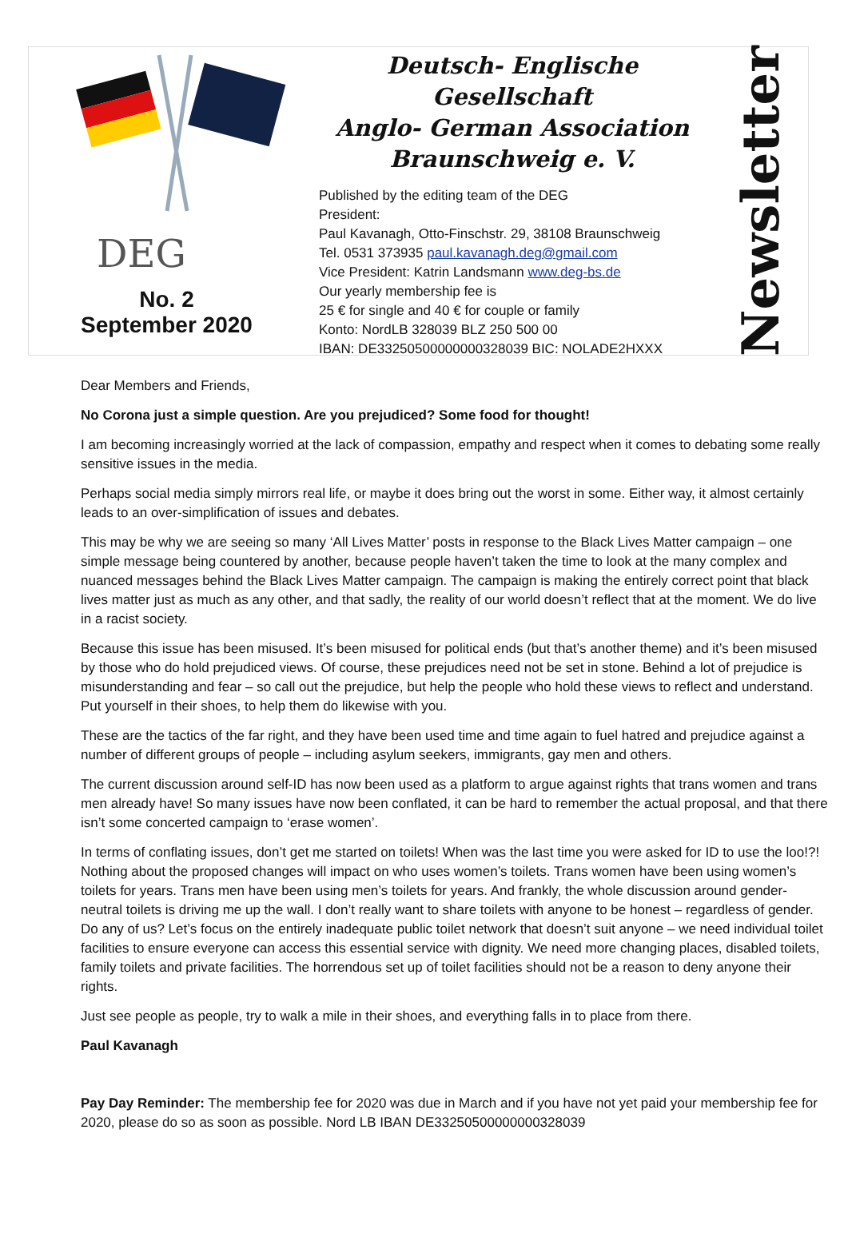DEG
No. 2
September 2020
Deutsch- Englische Gesellschaft
Anglo- German Association
Braunschweig e. V.
Published by the editing team of the DEG
President:
Paul Kavanagh, Otto-Finschstr. 29, 38108 Braunschweig
Tel. 0531 373935 paul.kavanagh.deg@gmail.com
Vice President: Katrin Landsmann www.deg-bs.de
Our yearly membership fee is
25 € for single and 40 € for couple or family
Konto: NordLB 328039 BLZ 250 500 00
IBAN: DE33250500000000328039 BIC: NOLADE2HXXX
Newsletter
Dear Members and Friends,
No Corona just a simple question. Are you prejudiced? Some food for thought!
I am becoming increasingly worried at the lack of compassion, empathy and respect when it comes to debating some really sensitive issues in the media.
Perhaps social media simply mirrors real life, or maybe it does bring out the worst in some. Either way, it almost certainly leads to an over-simplification of issues and debates.
This may be why we are seeing so many ‘All Lives Matter’ posts in response to the Black Lives Matter campaign – one simple message being countered by another, because people haven’t taken the time to look at the many complex and nuanced messages behind the Black Lives Matter campaign. The campaign is making the entirely correct point that black lives matter just as much as any other, and that sadly, the reality of our world doesn’t reflect that at the moment. We do live in a racist society.
Because this issue has been misused. It’s been misused for political ends (but that’s another theme) and it’s been misused by those who do hold prejudiced views. Of course, these prejudices need not be set in stone. Behind a lot of prejudice is misunderstanding and fear – so call out the prejudice, but help the people who hold these views to reflect and understand. Put yourself in their shoes, to help them do likewise with you.
These are the tactics of the far right, and they have been used time and time again to fuel hatred and prejudice against a number of different groups of people – including asylum seekers, immigrants, gay men and others.
The current discussion around self-ID has now been used as a platform to argue against rights that trans women and trans men already have! So many issues have now been conflated, it can be hard to remember the actual proposal, and that there isn’t some concerted campaign to ‘erase women’.
In terms of conflating issues, don’t get me started on toilets! When was the last time you were asked for ID to use the loo!?! Nothing about the proposed changes will impact on who uses women’s toilets. Trans women have been using women’s toilets for years. Trans men have been using men’s toilets for years. And frankly, the whole discussion around gender-neutral toilets is driving me up the wall. I don’t really want to share toilets with anyone to be honest – regardless of gender. Do any of us? Let’s focus on the entirely inadequate public toilet network that doesn’t suit anyone – we need individual toilet facilities to ensure everyone can access this essential service with dignity. We need more changing places, disabled toilets, family toilets and private facilities. The horrendous set up of toilet facilities should not be a reason to deny anyone their rights.
Just see people as people, try to walk a mile in their shoes, and everything falls in to place from there.
Paul Kavanagh
Pay Day Reminder: The membership fee for 2020 was due in March and if you have not yet paid your membership fee for 2020, please do so as soon as possible. Nord LB IBAN DE33250500000000328039